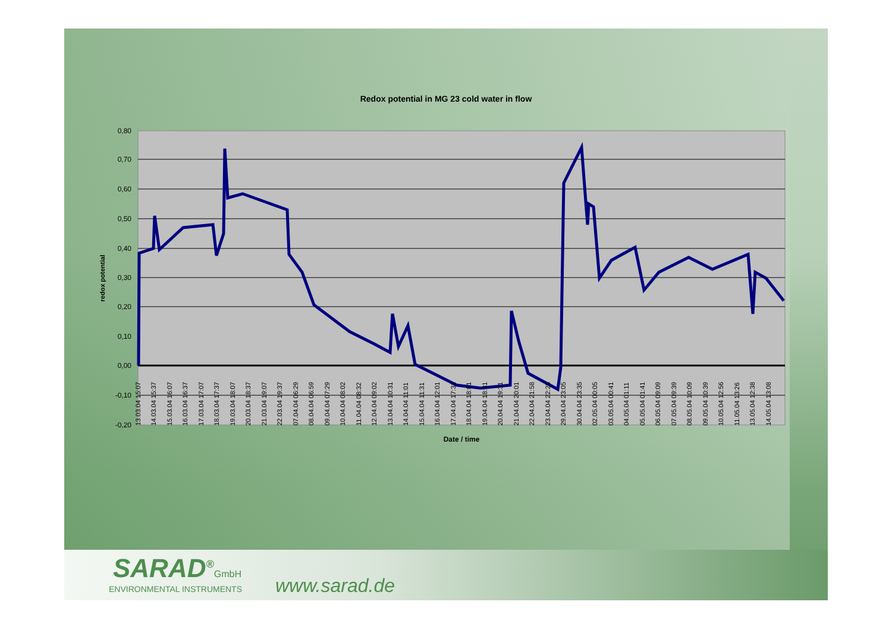Redox potential in MG 23 cold water in flow
0,80
0,70
0,60
0,50
0,40
0,30
0,20
0,10
0,00
-0,10
-0,20
redox potential
Date / time
13.03.04 15:07
14.03.04 15:37
15.03.04 16:07
16.03.04 16:37
17.03.04 17:07
18.03.04 17:37
19.03.04 18:07
20.03.04 18:37
21.03.04 19:07
22.03.04 19:37
07.04.04 06:29
08.04.04 06:59
09.04.04 07:29
10.04.04 08:02
11.04.04 08:32
12.04.04 09:02
13.04.04 10:31
14.04.04 11:01
15.04.04 11:31
16.04.04 12:01
17.04.04 17:31
18.04.04 18:01
19.04.04 18:31
20.04.04 19:31
21.04.04 20:01
22.04.04 21:58
23.04.04 22:28
29.04.04 23:05
30.04.04 23:35
02.05.04 00:05
03.05.04 00:41
04.05.04 01:11
05.05.04 01:41
06.05.04 09:09
07.05.04 09:39
08.05.04 10:09
09.05.04 10:39
10.05.04 12:56
11.05.04 13:26
13.05.04 12:38
14.05.04 13:08
SARAD<sup>®</sup>GmbH
ENVIRONMENTAL INSTRUMENTS www.sarad.de